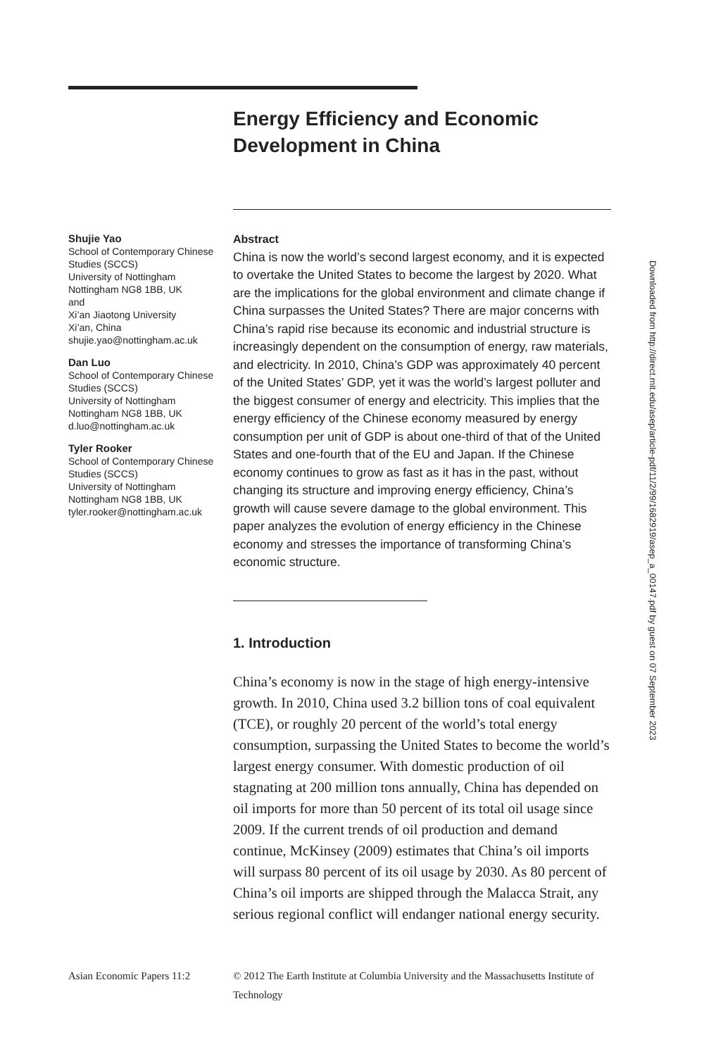Energy Efficiency and Economic Development in China
Shujie Yao
School of Contemporary Chinese Studies (SCCS)
University of Nottingham
Nottingham NG8 1BB, UK
and
Xi’an Jiaotong University
Xi’an, China
shujie.yao@nottingham.ac.uk
Dan Luo
School of Contemporary Chinese Studies (SCCS)
University of Nottingham
Nottingham NG8 1BB, UK
d.luo@nottingham.ac.uk
Tyler Rooker
School of Contemporary Chinese Studies (SCCS)
University of Nottingham
Nottingham NG8 1BB, UK
tyler.rooker@nottingham.ac.uk
Abstract
China is now the world’s second largest economy, and it is expected to overtake the United States to become the largest by 2020. What are the implications for the global environment and climate change if China surpasses the United States? There are major concerns with China’s rapid rise because its economic and industrial structure is increasingly dependent on the consumption of energy, raw materials, and electricity. In 2010, China’s GDP was approximately 40 percent of the United States’ GDP, yet it was the world’s largest polluter and the biggest consumer of energy and electricity. This implies that the energy efficiency of the Chinese economy measured by energy consumption per unit of GDP is about one-third of that of the United States and one-fourth that of the EU and Japan. If the Chinese economy continues to grow as fast as it has in the past, without changing its structure and improving energy efficiency, China’s growth will cause severe damage to the global environment. This paper analyzes the evolution of energy efficiency in the Chinese economy and stresses the importance of transforming China’s economic structure.
1. Introduction
China’s economy is now in the stage of high energy-intensive growth. In 2010, China used 3.2 billion tons of coal equivalent (TCE), or roughly 20 percent of the world’s total energy consumption, surpassing the United States to become the world’s largest energy consumer. With domestic production of oil stagnating at 200 million tons annually, China has depended on oil imports for more than 50 percent of its total oil usage since 2009. If the current trends of oil production and demand continue, McKinsey (2009) estimates that China’s oil imports will surpass 80 percent of its oil usage by 2030. As 80 percent of China’s oil imports are shipped through the Malacca Strait, any serious regional conflict will endanger national energy security.
Asian Economic Papers 11:2
© 2012 The Earth Institute at Columbia University and the Massachusetts Institute of Technology
Downloaded from http://direct.mit.edu/asep/article-pdf/11/2/99/1682919/asep_a_00147.pdf by guest on 07 September 2023